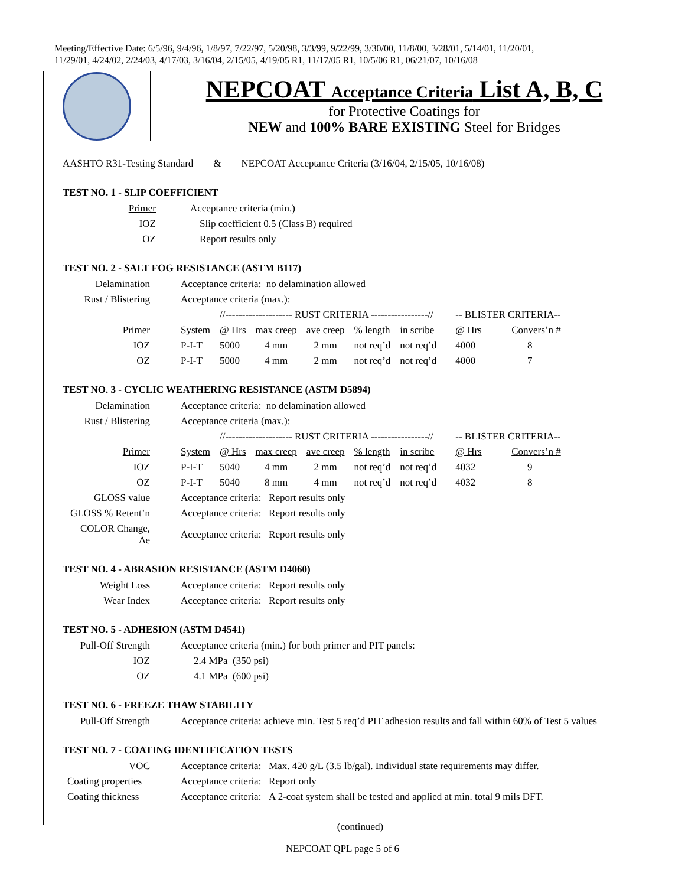Meeting/Effective Date: 6/5/96, 9/4/96, 1/8/97, 7/22/97, 5/20/98, 3/3/99, 9/22/99, 3/30/00, 11/8/00, 3/28/01, 5/14/01, 11/20/01,
11/29/01, 4/24/02, 2/24/03, 4/17/03, 3/16/04, 2/15/05, 4/19/05 R1, 11/17/05 R1, 10/5/06 R1, 06/21/07, 10/16/08
NEPCOAT Acceptance Criteria List A, B, C
for Protective Coatings for
NEW and 100% BARE EXISTING Steel for Bridges
AASHTO R31-Testing Standard & NEPCOAT Acceptance Criteria (3/16/04, 2/15/05, 10/16/08)
TEST NO. 1 - SLIP COEFFICIENT
| Primer | Acceptance criteria (min.) |
| IOZ | Slip coefficient 0.5 (Class B) required |
| OZ | Report results only |
TEST NO. 2 - SALT FOG RESISTANCE (ASTM B117)
| Delamination | Acceptance criteria: no delamination allowed | | | | | | | | |
| Rust / Blistering | Acceptance criteria (max.): | | | | | | | | |
| | | //-------------------- RUST CRITERIA -----------------// | | | | | | -- BLISTER CRITERIA-- | |
| Primer | System | @ Hrs | max creep | ave creep | % length | in scribe | | @ Hrs | Convers’n # |
| IOZ | P-I-T | 5000 | 4 mm | 2 mm | not req’d | not req’d | | 4000 | 8 |
| OZ | P-I-T | 5000 | 4 mm | 2 mm | not req’d | not req’d | | 4000 | 7 |
TEST NO. 3 - CYCLIC WEATHERING RESISTANCE (ASTM D5894)
| Delamination | Acceptance criteria: no delamination allowed | | | | | | | | |
| Rust / Blistering | Acceptance criteria (max.): | | | | | | | | |
| | | //-------------------- RUST CRITERIA -----------------// | | | | | | -- BLISTER CRITERIA-- | |
| Primer | System | @ Hrs | max creep | ave creep | % length | in scribe | | @ Hrs | Convers’n # |
| IOZ | P-I-T | 5040 | 4 mm | 2 mm | not req’d | not req’d | | 4032 | 9 |
| OZ | P-I-T | 5040 | 8 mm | 4 mm | not req’d | not req’d | | 4032 | 8 |
| GLOSS value | Acceptance criteria: Report results only | | | | | | | | |
| GLOSS % Retent’n | Acceptance criteria: Report results only | | | | | | | | |
| COLOR Change, Δe | Acceptance criteria: Report results only | | | | | | | | |
TEST NO. 4 - ABRASION RESISTANCE (ASTM D4060)
| Weight Loss | Acceptance criteria: Report results only |
| Wear Index | Acceptance criteria: Report results only |
TEST NO. 5 - ADHESION (ASTM D4541)
| Pull-Off Strength | Acceptance criteria (min.) for both primer and PIT panels: |
| IOZ | 2.4 MPa (350 psi) |
| OZ | 4.1 MPa (600 psi) |
TEST NO. 6 - FREEZE THAW STABILITY
| Pull-Off Strength | Acceptance criteria: achieve min. Test 5 req’d PIT adhesion results and fall within 60% of Test 5 values |
TEST NO. 7 - COATING IDENTIFICATION TESTS
| VOC | Acceptance criteria: Max. 420 g/L (3.5 lb/gal). Individual state requirements may differ. |
| Coating properties | Acceptance criteria: Report only |
| Coating thickness | Acceptance criteria: A 2-coat system shall be tested and applied at min. total 9 mils DFT. |
(continued)
NEPCOAT QPL page 5 of 6